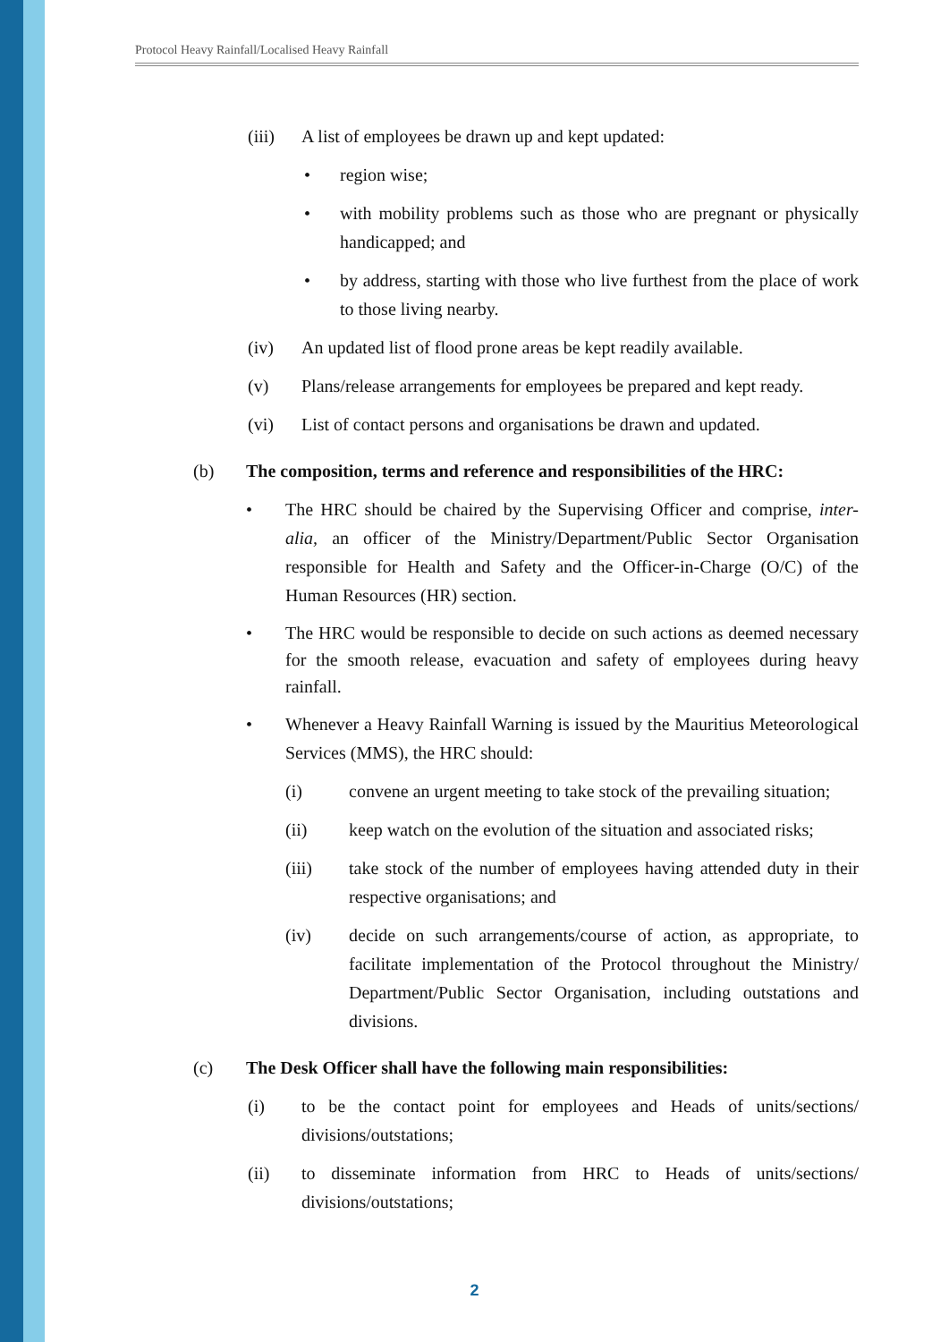Protocol Heavy Rainfall/Localised Heavy Rainfall
(iii) A list of employees be drawn up and kept updated:
• region wise;
• with mobility problems such as those who are pregnant or physically handicapped; and
• by address, starting with those who live furthest from the place of work to those living nearby.
(iv) An updated list of flood prone areas be kept readily available.
(v) Plans/release arrangements for employees be prepared and kept ready.
(vi) List of contact persons and organisations be drawn and updated.
(b) The composition, terms and reference and responsibilities of the HRC:
• The HRC should be chaired by the Supervising Officer and comprise, inter-alia, an officer of the Ministry/Department/Public Sector Organisation responsible for Health and Safety and the Officer-in-Charge (O/C) of the Human Resources (HR) section.
• The HRC would be responsible to decide on such actions as deemed necessary for the smooth release, evacuation and safety of employees during heavy rainfall.
• Whenever a Heavy Rainfall Warning is issued by the Mauritius Meteorological Services (MMS), the HRC should:
(i) convene an urgent meeting to take stock of the prevailing situation;
(ii) keep watch on the evolution of the situation and associated risks;
(iii) take stock of the number of employees having attended duty in their respective organisations; and
(iv) decide on such arrangements/course of action, as appropriate, to facilitate implementation of the Protocol throughout the Ministry/ Department/Public Sector Organisation, including outstations and divisions.
(c) The Desk Officer shall have the following main responsibilities:
(i) to be the contact point for employees and Heads of units/sections/ divisions/outstations;
(ii) to disseminate information from HRC to Heads of units/sections/ divisions/outstations;
2